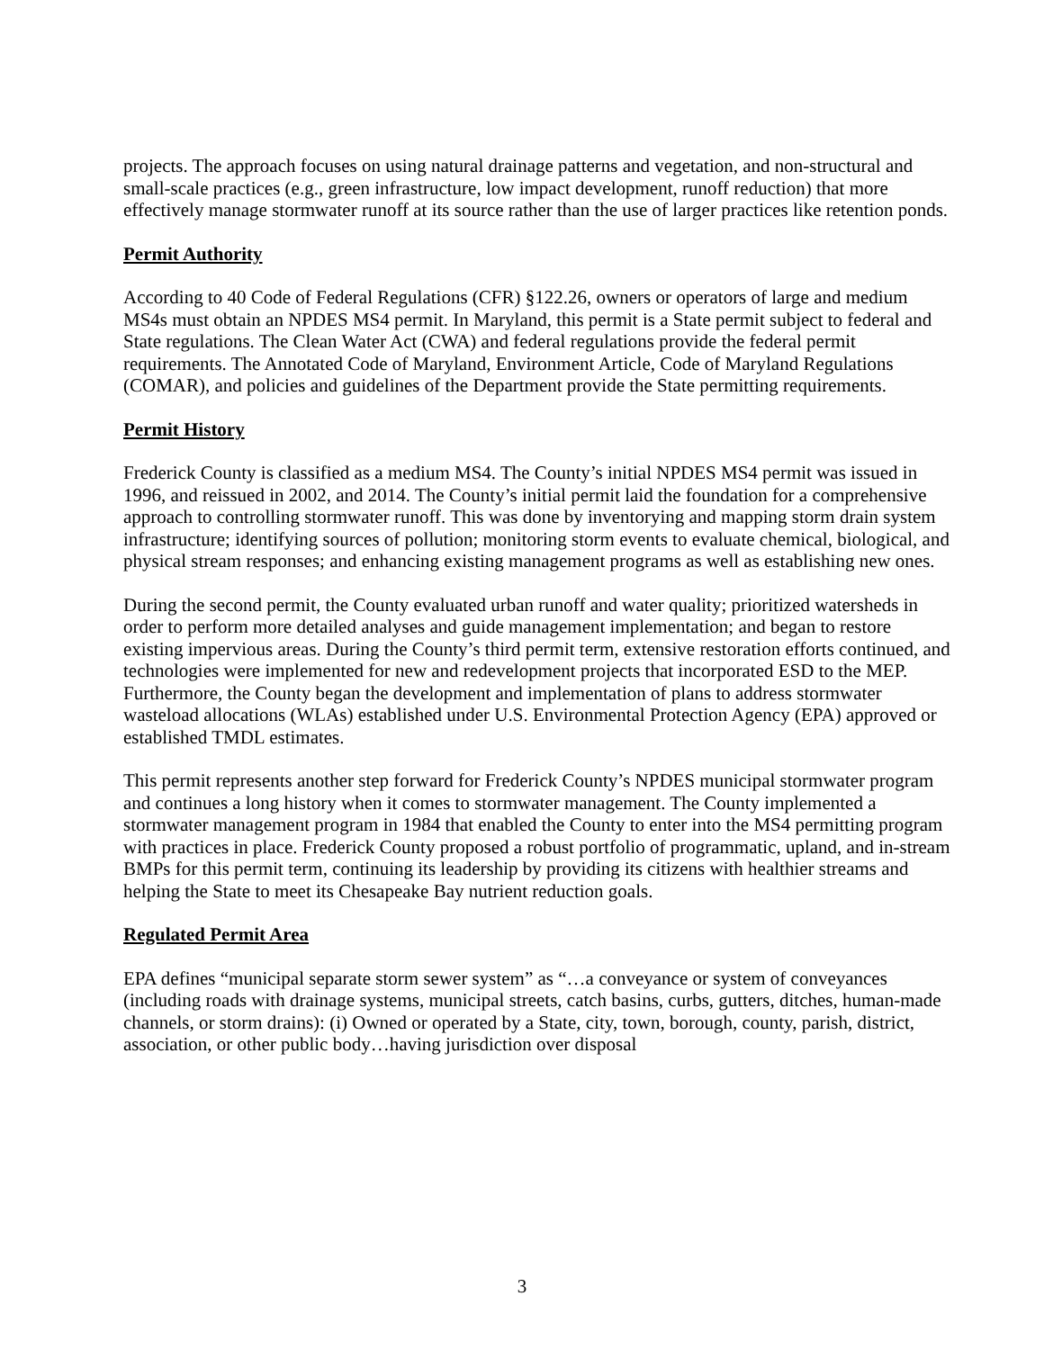projects. The approach focuses on using natural drainage patterns and vegetation, and non-structural and small-scale practices (e.g., green infrastructure, low impact development, runoff reduction) that more effectively manage stormwater runoff at its source rather than the use of larger practices like retention ponds.
Permit Authority
According to 40 Code of Federal Regulations (CFR) §122.26, owners or operators of large and medium MS4s must obtain an NPDES MS4 permit. In Maryland, this permit is a State permit subject to federal and State regulations. The Clean Water Act (CWA) and federal regulations provide the federal permit requirements. The Annotated Code of Maryland, Environment Article, Code of Maryland Regulations (COMAR), and policies and guidelines of the Department provide the State permitting requirements.
Permit History
Frederick County is classified as a medium MS4. The County’s initial NPDES MS4 permit was issued in 1996, and reissued in 2002, and 2014. The County’s initial permit laid the foundation for a comprehensive approach to controlling stormwater runoff. This was done by inventorying and mapping storm drain system infrastructure; identifying sources of pollution; monitoring storm events to evaluate chemical, biological, and physical stream responses; and enhancing existing management programs as well as establishing new ones.
During the second permit, the County evaluated urban runoff and water quality; prioritized watersheds in order to perform more detailed analyses and guide management implementation; and began to restore existing impervious areas. During the County’s third permit term, extensive restoration efforts continued, and technologies were implemented for new and redevelopment projects that incorporated ESD to the MEP. Furthermore, the County began the development and implementation of plans to address stormwater wasteload allocations (WLAs) established under U.S. Environmental Protection Agency (EPA) approved or established TMDL estimates.
This permit represents another step forward for Frederick County’s NPDES municipal stormwater program and continues a long history when it comes to stormwater management. The County implemented a stormwater management program in 1984 that enabled the County to enter into the MS4 permitting program with practices in place. Frederick County proposed a robust portfolio of programmatic, upland, and in-stream BMPs for this permit term, continuing its leadership by providing its citizens with healthier streams and helping the State to meet its Chesapeake Bay nutrient reduction goals.
Regulated Permit Area
EPA defines “municipal separate storm sewer system” as “…a conveyance or system of conveyances (including roads with drainage systems, municipal streets, catch basins, curbs, gutters, ditches, human-made channels, or storm drains): (i) Owned or operated by a State, city, town, borough, county, parish, district, association, or other public body…having jurisdiction over disposal
3